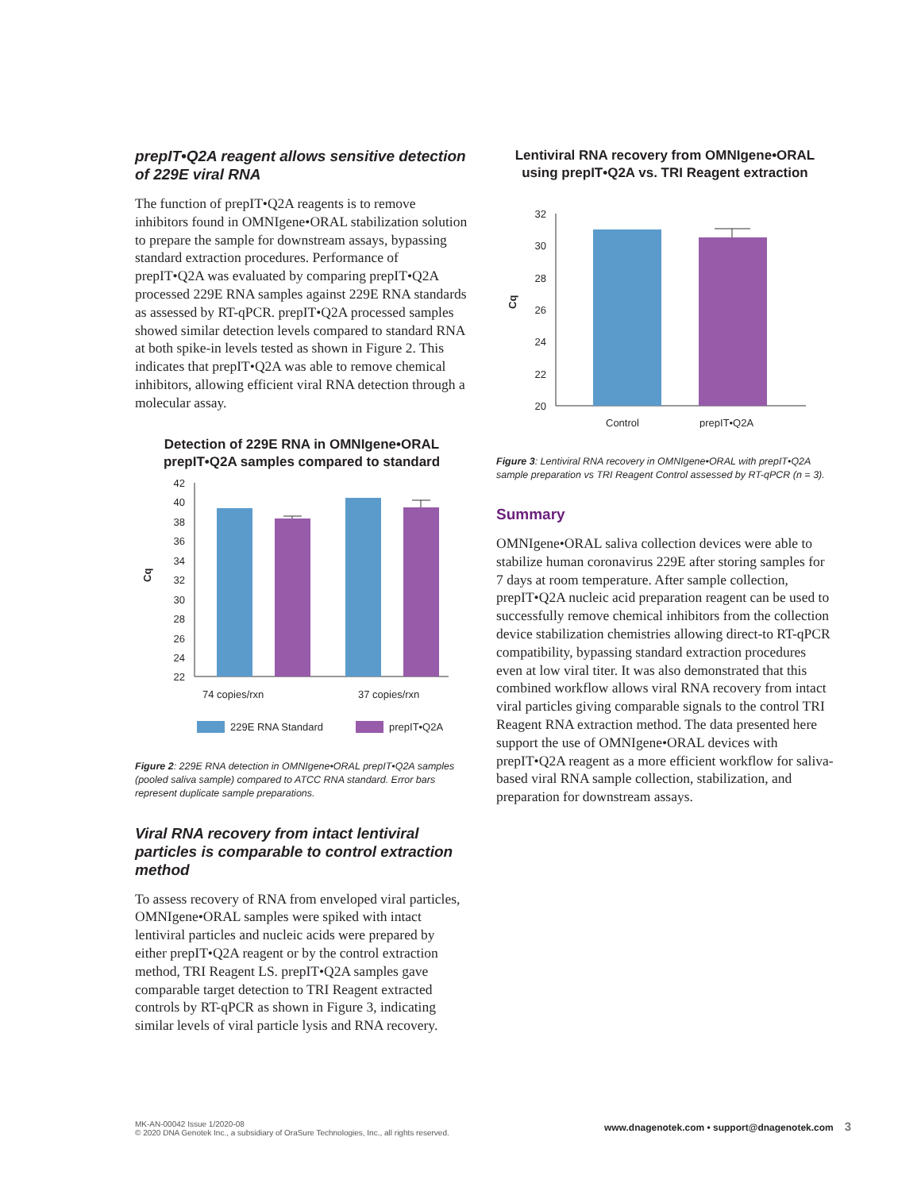prepIT•Q2A reagent allows sensitive detection of 229E viral RNA
The function of prepIT•Q2A reagents is to remove inhibitors found in OMNIgene•ORAL stabilization solution to prepare the sample for downstream assays, bypassing standard extraction procedures. Performance of prepIT•Q2A was evaluated by comparing prepIT•Q2A processed 229E RNA samples against 229E RNA standards as assessed by RT-qPCR. prepIT•Q2A processed samples showed similar detection levels compared to standard RNA at both spike-in levels tested as shown in Figure 2. This indicates that prepIT•Q2A was able to remove chemical inhibitors, allowing efficient viral RNA detection through a molecular assay.
Detection of 229E RNA in OMNIgene•ORAL
prepIT•Q2A samples compared to standard
Cq
42
40
38
36
34
32
30
28
26
24
22
74 copies/rxn
37 copies/rxn
229E RNA Standard
prepIT•Q2A
Figure 2: 229E RNA detection in OMNIgene•ORAL prepIT•Q2A samples (pooled saliva sample) compared to ATCC RNA standard. Error bars represent duplicate sample preparations.
Viral RNA recovery from intact lentiviral particles is comparable to control extraction method
To assess recovery of RNA from enveloped viral particles, OMNIgene•ORAL samples were spiked with intact lentiviral particles and nucleic acids were prepared by either prepIT•Q2A reagent or by the control extraction method, TRI Reagent LS. prepIT•Q2A samples gave comparable target detection to TRI Reagent extracted controls by RT-qPCR as shown in Figure 3, indicating similar levels of viral particle lysis and RNA recovery.
Lentiviral RNA recovery from OMNIgene•ORAL
using prepIT•Q2A vs. TRI Reagent extraction
Cq
32
30
28
26
24
22
20
Control
prepIT•Q2A
Figure 3: Lentiviral RNA recovery in OMNIgene•ORAL with prepIT•Q2A sample preparation vs TRI Reagent Control assessed by RT-qPCR (n = 3).
Summary
OMNIgene•ORAL saliva collection devices were able to stabilize human coronavirus 229E after storing samples for 7 days at room temperature. After sample collection, prepIT•Q2A nucleic acid preparation reagent can be used to successfully remove chemical inhibitors from the collection device stabilization chemistries allowing direct-to RT-qPCR compatibility, bypassing standard extraction procedures even at low viral titer. It was also demonstrated that this combined workflow allows viral RNA recovery from intact viral particles giving comparable signals to the control TRI Reagent RNA extraction method. The data presented here support the use of OMNIgene•ORAL devices with prepIT•Q2A reagent as a more efficient workflow for saliva-based viral RNA sample collection, stabilization, and preparation for downstream assays.
MK-AN-00042 Issue 1/2020-08
© 2020 DNA Genotek Inc., a subsidiary of OraSure Technologies, Inc., all rights reserved.
www.dnagenotek.com • support@dnagenotek.com 3